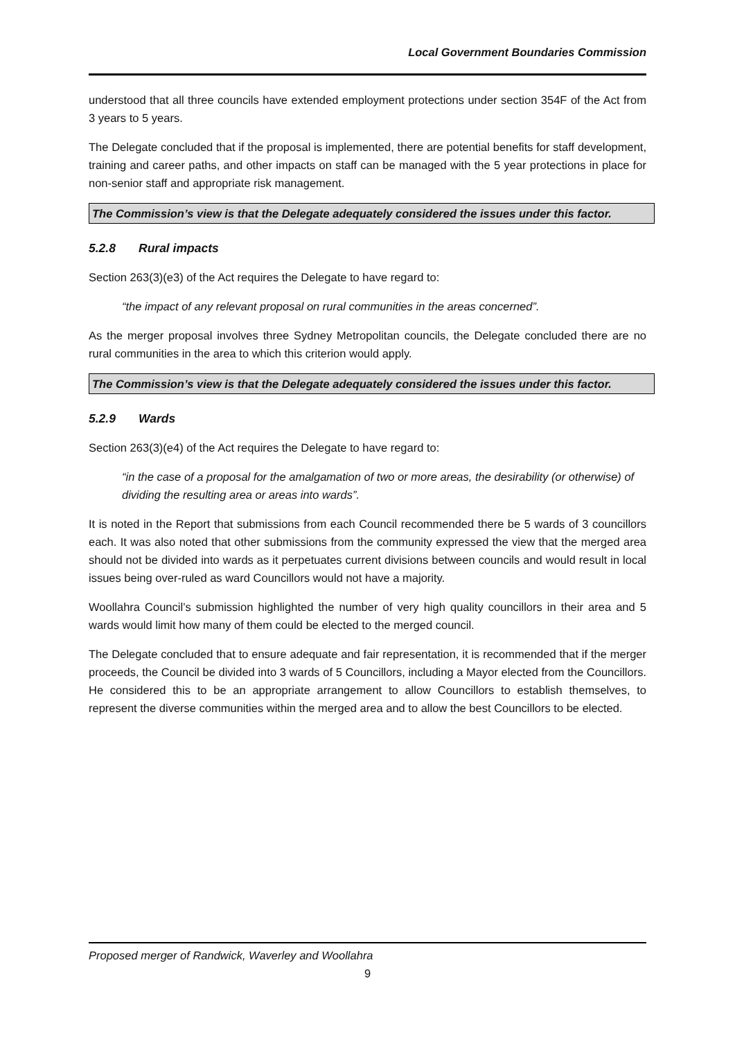Local Government Boundaries Commission
understood that all three councils have extended employment protections under section 354F of the Act from 3 years to 5 years.
The Delegate concluded that if the proposal is implemented, there are potential benefits for staff development, training and career paths, and other impacts on staff can be managed with the 5 year protections in place for non-senior staff and appropriate risk management.
The Commission’s view is that the Delegate adequately considered the issues under this factor.
5.2.8 Rural impacts
Section 263(3)(e3) of the Act requires the Delegate to have regard to:
“the impact of any relevant proposal on rural communities in the areas concerned”.
As the merger proposal involves three Sydney Metropolitan councils, the Delegate concluded there are no rural communities in the area to which this criterion would apply.
The Commission’s view is that the Delegate adequately considered the issues under this factor.
5.2.9 Wards
Section 263(3)(e4) of the Act requires the Delegate to have regard to:
“in the case of a proposal for the amalgamation of two or more areas, the desirability (or otherwise) of dividing the resulting area or areas into wards”.
It is noted in the Report that submissions from each Council recommended there be 5 wards of 3 councillors each. It was also noted that other submissions from the community expressed the view that the merged area should not be divided into wards as it perpetuates current divisions between councils and would result in local issues being over-ruled as ward Councillors would not have a majority.
Woollahra Council’s submission highlighted the number of very high quality councillors in their area and 5 wards would limit how many of them could be elected to the merged council.
The Delegate concluded that to ensure adequate and fair representation, it is recommended that if the merger proceeds, the Council be divided into 3 wards of 5 Councillors, including a Mayor elected from the Councillors. He considered this to be an appropriate arrangement to allow Councillors to establish themselves, to represent the diverse communities within the merged area and to allow the best Councillors to be elected.
Proposed merger of Randwick, Waverley and Woollahra
9